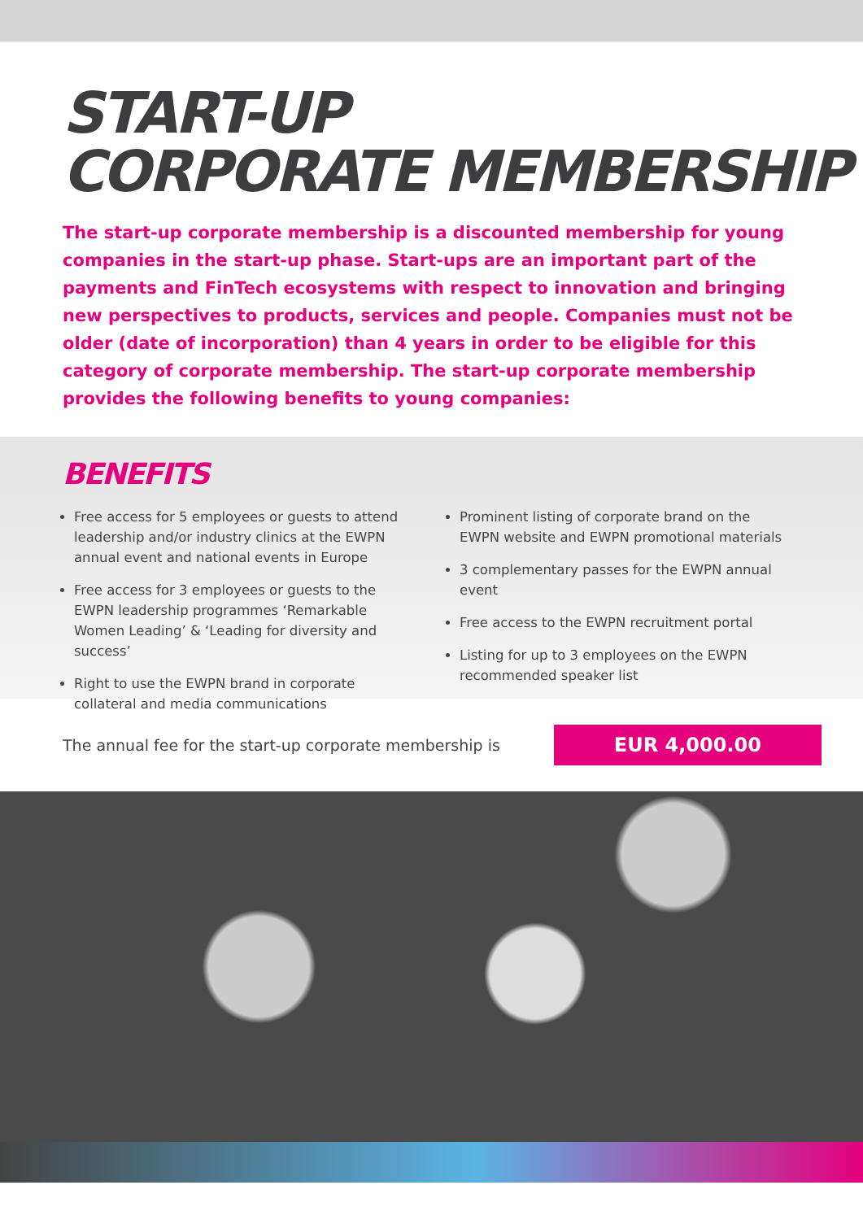START-UP
CORPORATE MEMBERSHIP
The start-up corporate membership is a discounted membership for young companies in the start-up phase. Start-ups are an important part of the payments and FinTech ecosystems with respect to innovation and bringing new perspectives to products, services and people. Companies must not be older (date of incorporation) than 4 years in order to be eligible for this category of corporate membership. The start-up corporate membership provides the following benefits to young companies:
BENEFITS
Free access for 5 employees or guests to attend leadership and/or industry clinics at the EWPN annual event and national events in Europe
Free access for 3 employees or guests to the EWPN leadership programmes ‘Remarkable Women Leading’ & ‘Leading for diversity and success’
Right to use the EWPN brand in corporate collateral and media communications
Prominent listing of corporate brand on the EWPN website and EWPN promotional materials
3 complementary passes for the EWPN annual event
Free access to the EWPN recruitment portal
Listing for up to 3 employees on the EWPN recommended speaker list
The annual fee for the start-up corporate membership is EUR 4,000.00